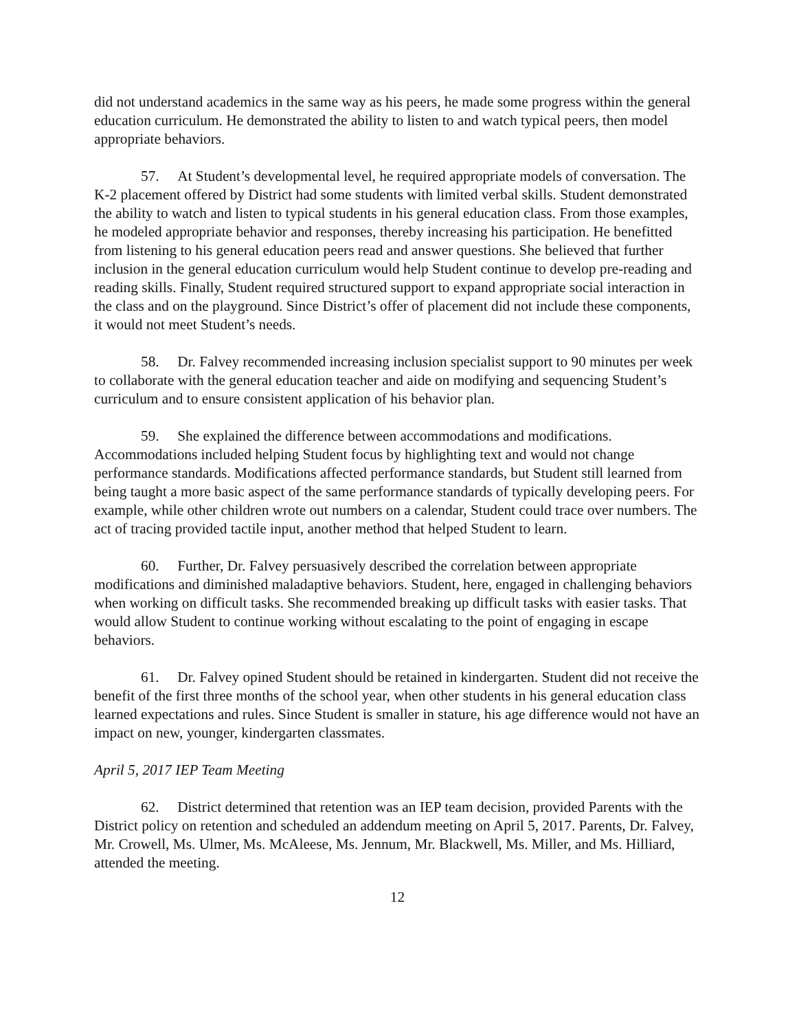did not understand academics in the same way as his peers, he made some progress within the general education curriculum. He demonstrated the ability to listen to and watch typical peers, then model appropriate behaviors.
57. At Student’s developmental level, he required appropriate models of conversation. The K-2 placement offered by District had some students with limited verbal skills. Student demonstrated the ability to watch and listen to typical students in his general education class. From those examples, he modeled appropriate behavior and responses, thereby increasing his participation. He benefitted from listening to his general education peers read and answer questions. She believed that further inclusion in the general education curriculum would help Student continue to develop pre-reading and reading skills. Finally, Student required structured support to expand appropriate social interaction in the class and on the playground. Since District’s offer of placement did not include these components, it would not meet Student’s needs.
58. Dr. Falvey recommended increasing inclusion specialist support to 90 minutes per week to collaborate with the general education teacher and aide on modifying and sequencing Student’s curriculum and to ensure consistent application of his behavior plan.
59. She explained the difference between accommodations and modifications. Accommodations included helping Student focus by highlighting text and would not change performance standards. Modifications affected performance standards, but Student still learned from being taught a more basic aspect of the same performance standards of typically developing peers. For example, while other children wrote out numbers on a calendar, Student could trace over numbers. The act of tracing provided tactile input, another method that helped Student to learn.
60. Further, Dr. Falvey persuasively described the correlation between appropriate modifications and diminished maladaptive behaviors. Student, here, engaged in challenging behaviors when working on difficult tasks. She recommended breaking up difficult tasks with easier tasks. That would allow Student to continue working without escalating to the point of engaging in escape behaviors.
61. Dr. Falvey opined Student should be retained in kindergarten. Student did not receive the benefit of the first three months of the school year, when other students in his general education class learned expectations and rules. Since Student is smaller in stature, his age difference would not have an impact on new, younger, kindergarten classmates.
April 5, 2017 IEP Team Meeting
62. District determined that retention was an IEP team decision, provided Parents with the District policy on retention and scheduled an addendum meeting on April 5, 2017. Parents, Dr. Falvey, Mr. Crowell, Ms. Ulmer, Ms. McAleese, Ms. Jennum, Mr. Blackwell, Ms. Miller, and Ms. Hilliard, attended the meeting.
12